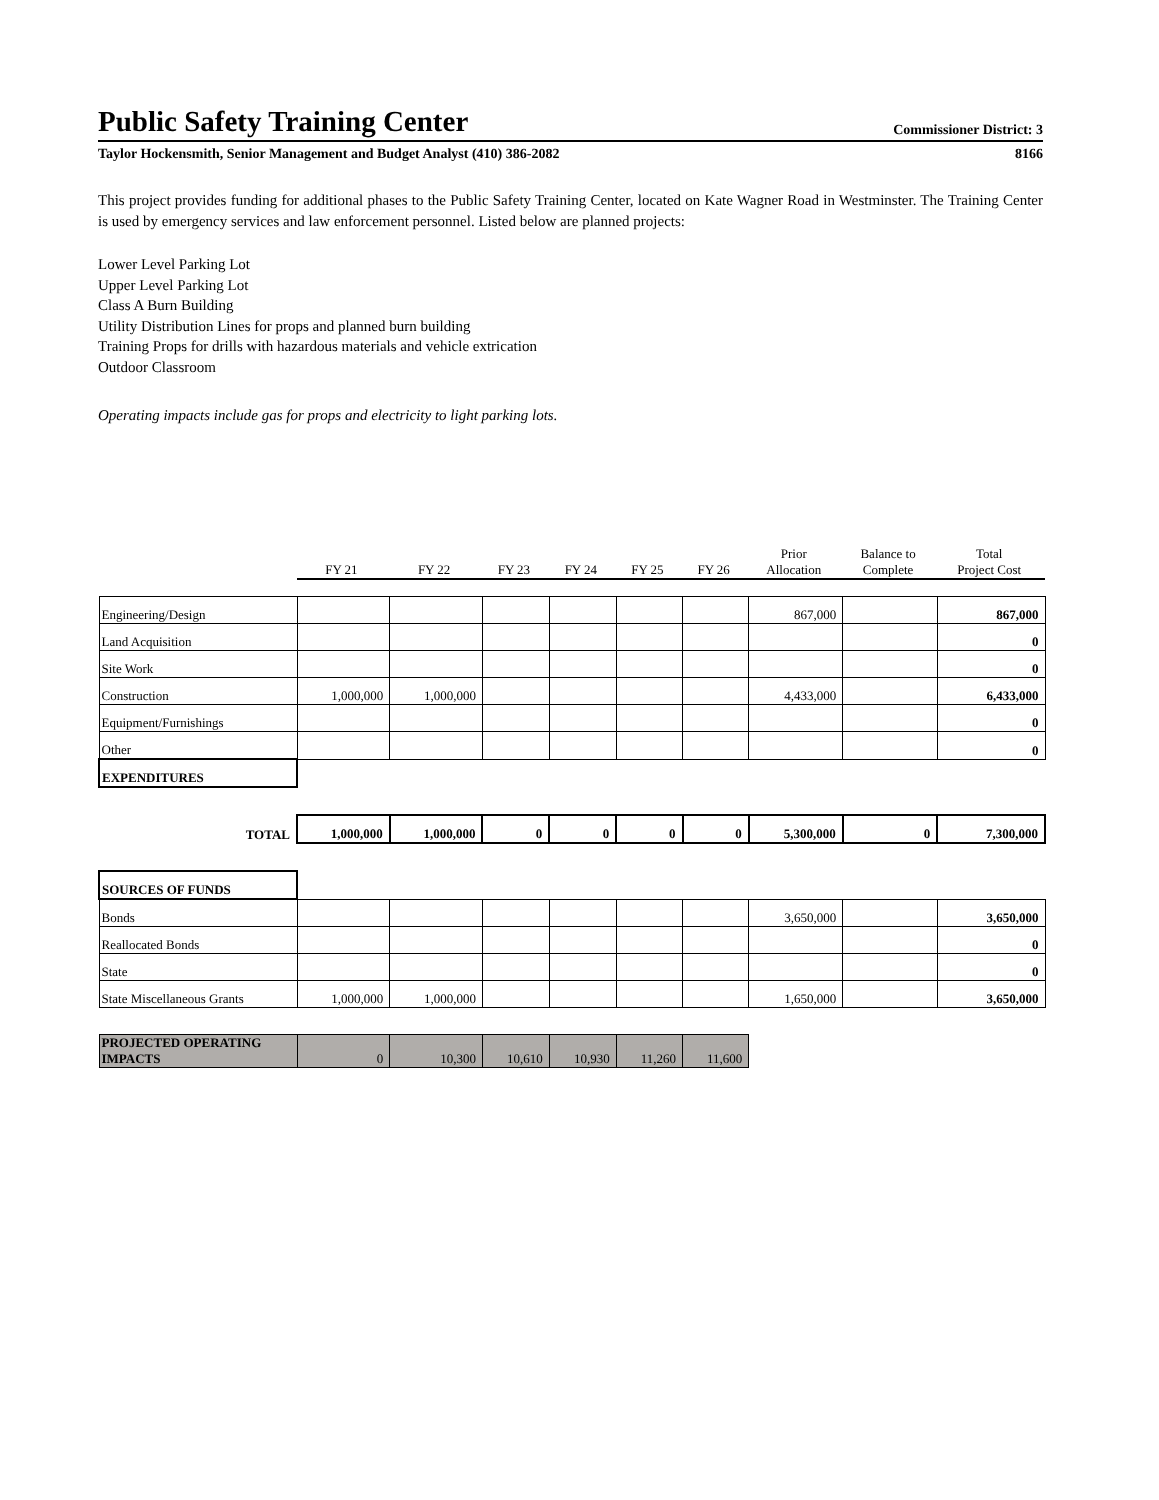Public Safety Training Center Commissioner District: 3
Taylor Hockensmith, Senior Management and Budget Analyst (410) 386-2082 8166
This project provides funding for additional phases to the Public Safety Training Center, located on Kate Wagner Road in Westminster. The Training Center is used by emergency services and law enforcement personnel. Listed below are planned projects:
Lower Level Parking Lot
Upper Level Parking Lot
Class A Burn Building
Utility Distribution Lines for props and planned burn building
Training Props for drills with hazardous materials and vehicle extrication
Outdoor Classroom
Operating impacts include gas for props and electricity to light parking lots.
| | FY 21 | FY 22 | FY 23 | FY 24 | FY 25 | FY 26 | Prior Allocation | Balance to Complete | Total Project Cost |
| Engineering/Design | | | | | | | 867,000 | | 867,000 |
| Land Acquisition | | | | | | | | | 0 |
| Site Work | | | | | | | | | 0 |
| Construction | 1,000,000 | 1,000,000 | | | | | 4,433,000 | | 6,433,000 |
| Equipment/Furnishings | | | | | | | | | 0 |
| Other | | | | | | | | | 0 |
| EXPENDITURES | | | | | | | | | |
| TOTAL | 1,000,000 | 1,000,000 | 0 | 0 | 0 | 0 | 5,300,000 | 0 | 7,300,000 |
| SOURCES OF FUNDS | | | | | | | | | |
| Bonds | | | | | | | 3,650,000 | | 3,650,000 |
| Reallocated Bonds | | | | | | | | | 0 |
| State | | | | | | | | | 0 |
| State Miscellaneous Grants | 1,000,000 | 1,000,000 | | | | | 1,650,000 | | 3,650,000 |
| PROJECTED OPERATING IMPACTS | 0 | 10,300 | 10,610 | 10,930 | 11,260 | 11,600 | | | |